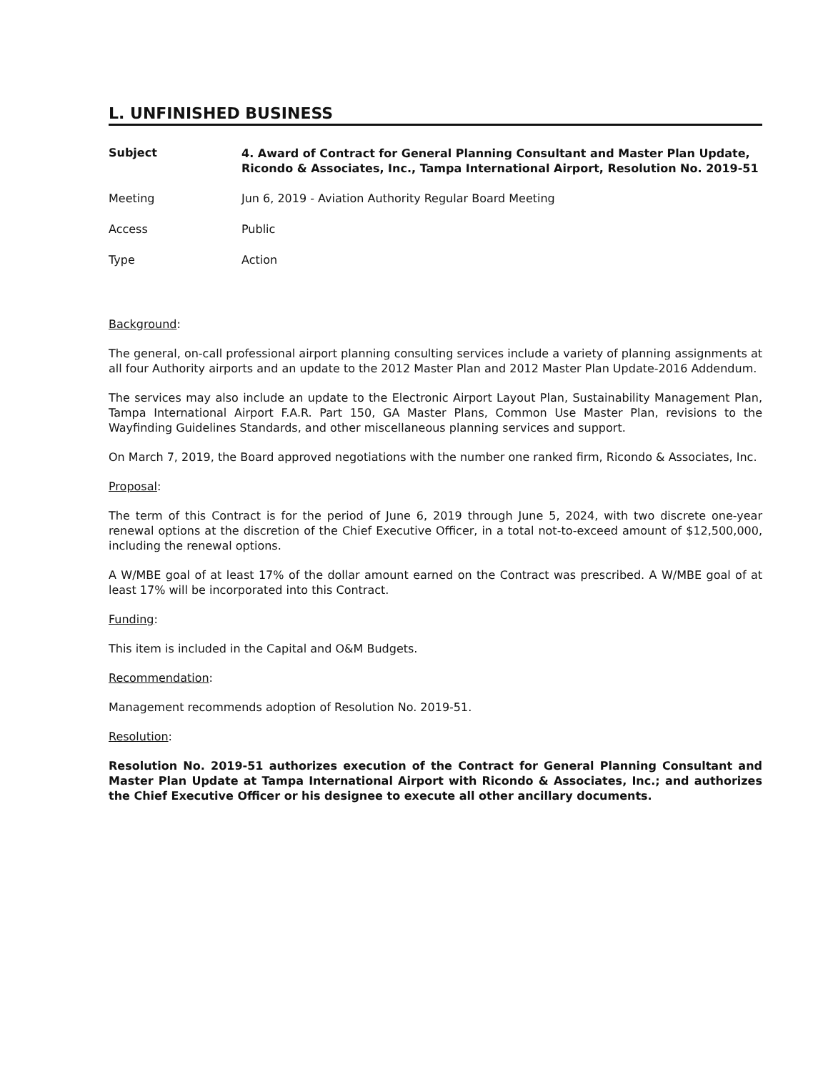L. UNFINISHED BUSINESS
Subject
4. Award of Contract for General Planning Consultant and Master Plan Update, Ricondo & Associates, Inc., Tampa International Airport, Resolution No. 2019-51
Meeting Jun 6, 2019 - Aviation Authority Regular Board Meeting
Access Public
Type Action
Background:
The general, on-call professional airport planning consulting services include a variety of planning assignments at all four Authority airports and an update to the 2012 Master Plan and 2012 Master Plan Update-2016 Addendum.
The services may also include an update to the Electronic Airport Layout Plan, Sustainability Management Plan, Tampa International Airport F.A.R. Part 150, GA Master Plans, Common Use Master Plan, revisions to the Wayfinding Guidelines Standards, and other miscellaneous planning services and support.
On March 7, 2019, the Board approved negotiations with the number one ranked firm, Ricondo & Associates, Inc.
Proposal:
The term of this Contract is for the period of June 6, 2019 through June 5, 2024, with two discrete one-year renewal options at the discretion of the Chief Executive Officer, in a total not-to-exceed amount of $12,500,000, including the renewal options.
A W/MBE goal of at least 17% of the dollar amount earned on the Contract was prescribed. A W/MBE goal of at least 17% will be incorporated into this Contract.
Funding:
This item is included in the Capital and O&M Budgets.
Recommendation:
Management recommends adoption of Resolution No. 2019-51.
Resolution:
Resolution No. 2019-51 authorizes execution of the Contract for General Planning Consultant and Master Plan Update at Tampa International Airport with Ricondo & Associates, Inc.; and authorizes the Chief Executive Officer or his designee to execute all other ancillary documents.